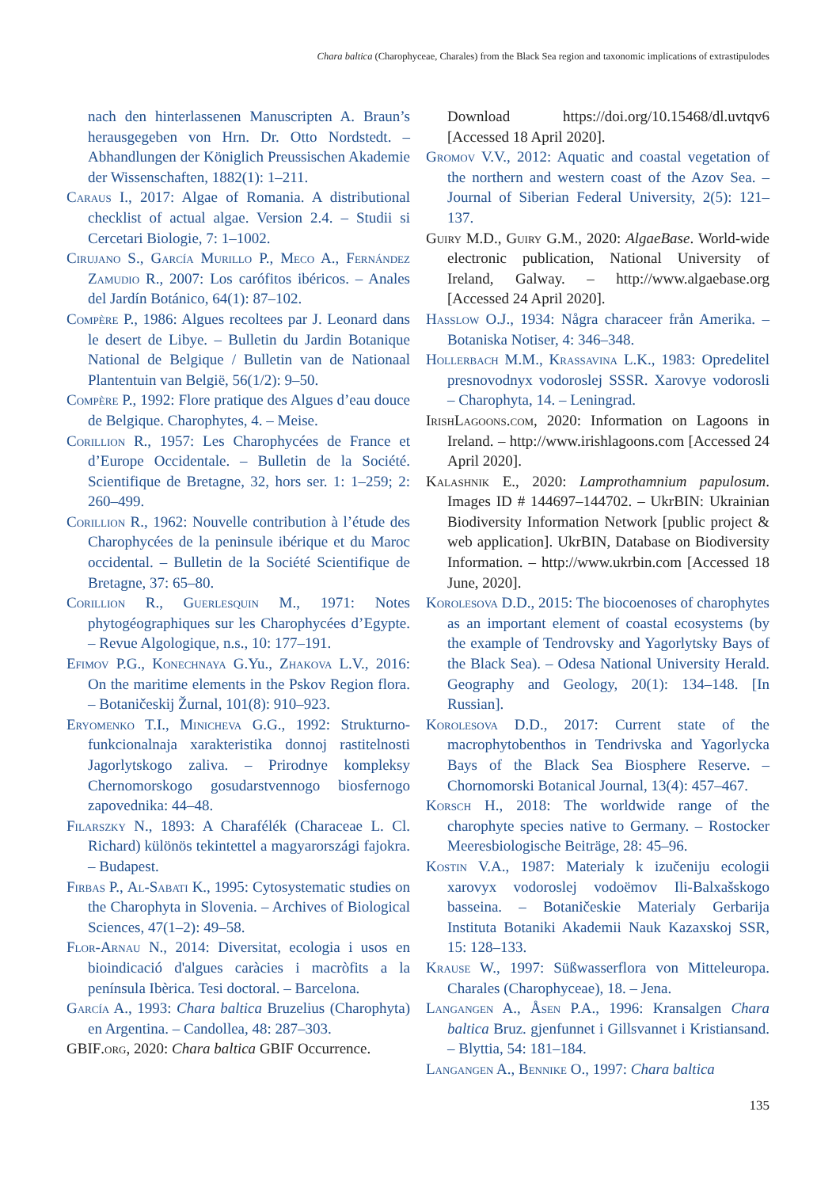Chara baltica (Charophyceae, Charales) from the Black Sea region and taxonomic implications of extrastipulodes
nach den hinterlassenen Manuscripten A. Braun’s herausgegeben von Hrn. Dr. Otto Nordstedt. – Abhandlungen der Königlich Preussischen Akademie der Wissenschaften, 1882(1): 1–211.
Caraus I., 2017: Algae of Romania. A distributional checklist of actual algae. Version 2.4. – Studii si Cercetari Biologie, 7: 1–1002.
Cirujano S., García Murillo P., Meco A., Fernández Zamudio R., 2007: Los carófitos ibéricos. – Anales del Jardín Botánico, 64(1): 87–102.
Compère P., 1986: Algues recoltees par J. Leonard dans le desert de Libye. – Bulletin du Jardin Botanique National de Belgique / Bulletin van de Nationaal Plantentuin van België, 56(1/2): 9–50.
Compère P., 1992: Flore pratique des Algues d’eau douce de Belgique. Charophytes, 4. – Meise.
Corillion R., 1957: Les Charophycées de France et d’Europe Occidentale. – Bulletin de la Société. Scientifique de Bretagne, 32, hors ser. 1: 1–259; 2: 260–499.
Corillion R., 1962: Nouvelle contribution à l’étude des Charophycées de la peninsule ibérique et du Maroc occidental. – Bulletin de la Société Scientifique de Bretagne, 37: 65–80.
Corillion R., Guerlesquin M., 1971: Notes phytogéographiques sur les Charophycées d’Egypte. – Revue Algologique, n.s., 10: 177–191.
Efimov P.G., Konechnaya G.Yu., Zhakova L.V., 2016: On the maritime elements in the Pskov Region flora. – Botaničeskij Žurnal, 101(8): 910–923.
Eryomenko T.I., Minicheva G.G., 1992: Strukturno-funkcionalnaja xarakteristika donnoj rastitelnosti Jagorlytskogo zaliva. – Prirodnye kompleksy Chernomorskogo gosudarstvennogo biosfernogo zapovednika: 44–48.
Filarszky N., 1893: A Charafélék (Characeae L. Cl. Richard) különös tekintettel a magyarországi fajokra. – Budapest.
Firbas P., Al-Sabati K., 1995: Cytosystematic studies on the Charophyta in Slovenia. – Archives of Biological Sciences, 47(1–2): 49–58.
Flor-Arnau N., 2014: Diversitat, ecologia i usos en bioindicació d'algues caràcies i macròfits a la península Ibèrica. Tesi doctoral. – Barcelona.
García A., 1993: Chara baltica Bruzelius (Charophyta) en Argentina. – Candollea, 48: 287–303.
GBIF.org, 2020: Chara baltica GBIF Occurrence.
Download https://doi.org/10.15468/dl.uvtqv6 [Accessed 18 April 2020].
Gromov V.V., 2012: Aquatic and coastal vegetation of the northern and western coast of the Azov Sea. – Journal of Siberian Federal University, 2(5): 121–137.
Guiry M.D., Guiry G.M., 2020: AlgaeBase. World-wide electronic publication, National University of Ireland, Galway. – http://www.algaebase.org [Accessed 24 April 2020].
Hasslow O.J., 1934: Några characeer från Amerika. – Botaniska Notiser, 4: 346–348.
Hollerbach M.M., Krassavina L.K., 1983: Opredelitel presnovodnyx vodoroslej SSSR. Xarovye vodorosli – Charophyta, 14. – Leningrad.
IrishLagoons.com, 2020: Information on Lagoons in Ireland. – http://www.irishlagoons.com [Accessed 24 April 2020].
Kalashnik E., 2020: Lamprothamnium papulosum. Images ID # 144697–144702. – UkrBIN: Ukrainian Biodiversity Information Network [public project & web application]. UkrBIN, Database on Biodiversity Information. – http://www.ukrbin.com [Accessed 18 June, 2020].
Korolesova D.D., 2015: The biocoenoses of charophytes as an important element of coastal ecosystems (by the example of Tendrovsky and Yagorlytsky Bays of the Black Sea). – Odesa National University Herald. Geography and Geology, 20(1): 134–148. [In Russian].
Korolesova D.D., 2017: Current state of the macrophytobenthos in Tendrivska and Yagorlycka Bays of the Black Sea Biosphere Reserve. – Chornomorski Botanical Journal, 13(4): 457–467.
Korsch H., 2018: The worldwide range of the charophyte species native to Germany. – Rostocker Meeresbiologische Beiträge, 28: 45–96.
Kostin V.A., 1987: Materialy k izučeniju ecologii xarovyx vodoroslej vodoëmov Ili-Balxašskogo basseina. – Botaničeskie Materialy Gerbarija Instituta Botaniki Akademii Nauk Kazaxskoj SSR, 15: 128–133.
Krause W., 1997: Süßwasserflora von Mitteleuropa. Charales (Charophyceae), 18. – Jena.
Langangen A., Åsen P.A., 1996: Kransalgen Chara baltica Bruz. gjenfunnet i Gillsvannet i Kristiansand. – Blyttia, 54: 181–184.
Langangen A., Bennike O., 1997: Chara baltica
135